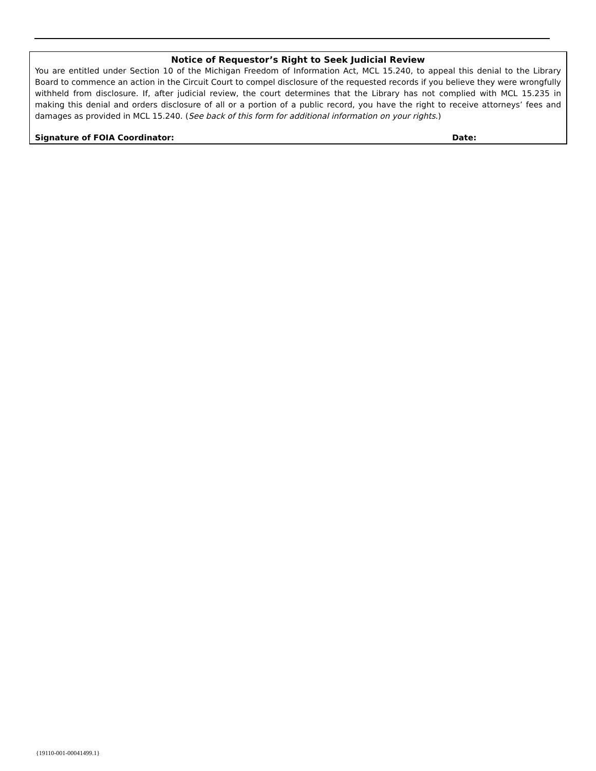Notice of Requestor’s Right to Seek Judicial Review
You are entitled under Section 10 of the Michigan Freedom of Information Act, MCL 15.240, to appeal this denial to the Library Board to commence an action in the Circuit Court to compel disclosure of the requested records if you believe they were wrongfully withheld from disclosure. If, after judicial review, the court determines that the Library has not complied with MCL 15.235 in making this denial and orders disclosure of all or a portion of a public record, you have the right to receive attorneys’ fees and damages as provided in MCL 15.240. (See back of this form for additional information on your rights.)
Signature of FOIA Coordinator: Date:
{19110-001-00041499.1}